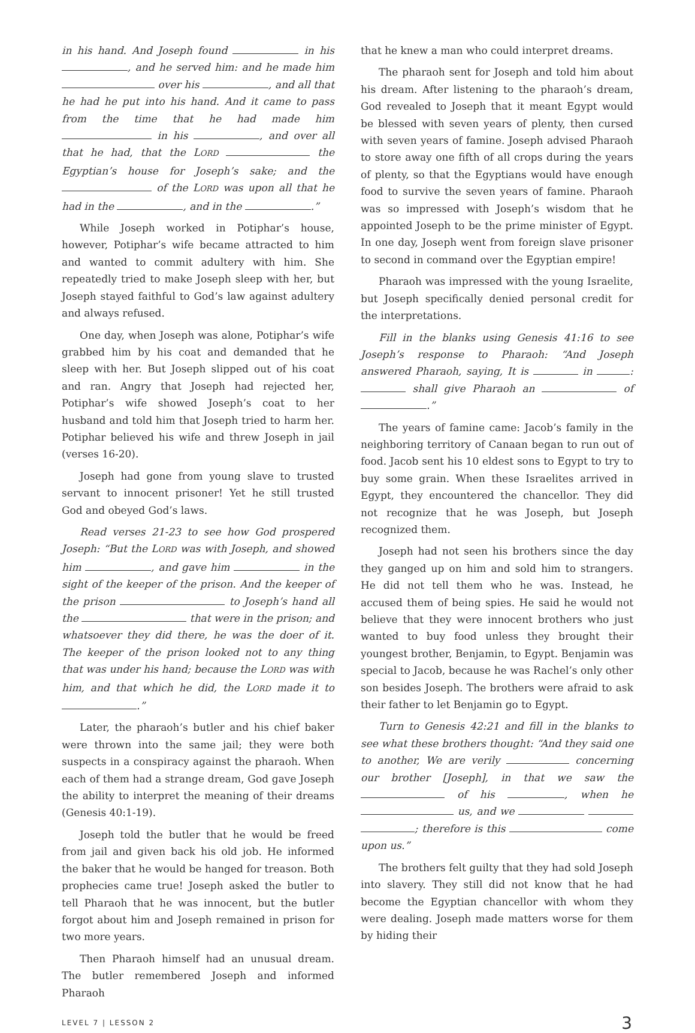in his hand. And Joseph found in his , and he served him: and he made him over his , and all that he had he put into his hand. And it came to pass from the time that he had made him in his , and over all that he had, that the LORD the Egyptian’s house for Joseph’s sake; and the of the LORD was upon all that he had in the , and in the .”
While Joseph worked in Potiphar’s house, however, Potiphar’s wife became attracted to him and wanted to commit adultery with him. She repeatedly tried to make Joseph sleep with her, but Joseph stayed faithful to God’s law against adultery and always refused.
One day, when Joseph was alone, Potiphar’s wife grabbed him by his coat and demanded that he sleep with her. But Joseph slipped out of his coat and ran. Angry that Joseph had rejected her, Potiphar’s wife showed Joseph’s coat to her husband and told him that Joseph tried to harm her. Potiphar believed his wife and threw Joseph in jail (verses 16-20).
Joseph had gone from young slave to trusted servant to innocent prisoner! Yet he still trusted God and obeyed God’s laws.
Read verses 21-23 to see how God prospered Joseph: “But the LORD was with Joseph, and showed him , and gave him in the sight of the keeper of the prison. And the keeper of the prison to Joseph’s hand all the that were in the prison; and whatsoever they did there, he was the doer of it. The keeper of the prison looked not to any thing that was under his hand; because the LORD was with him, and that which he did, the LORD made it to .”
Later, the pharaoh’s butler and his chief baker were thrown into the same jail; they were both suspects in a conspiracy against the pharaoh. When each of them had a strange dream, God gave Joseph the ability to interpret the meaning of their dreams (Genesis 40:1-19).
Joseph told the butler that he would be freed from jail and given back his old job. He informed the baker that he would be hanged for treason. Both prophecies came true! Joseph asked the butler to tell Pharaoh that he was innocent, but the butler forgot about him and Joseph remained in prison for two more years.
Then Pharaoh himself had an unusual dream. The butler remembered Joseph and informed Pharaoh
that he knew a man who could interpret dreams.
The pharaoh sent for Joseph and told him about his dream. After listening to the pharaoh’s dream, God revealed to Joseph that it meant Egypt would be blessed with seven years of plenty, then cursed with seven years of famine. Joseph advised Pharaoh to store away one fifth of all crops during the years of plenty, so that the Egyptians would have enough food to survive the seven years of famine. Pharaoh was so impressed with Joseph’s wisdom that he appointed Joseph to be the prime minister of Egypt. In one day, Joseph went from foreign slave prisoner to second in command over the Egyptian empire!
Pharaoh was impressed with the young Israelite, but Joseph specifically denied personal credit for the interpretations.
Fill in the blanks using Genesis 41:16 to see Joseph’s response to Pharaoh: “And Joseph answered Pharaoh, saying, It is in : shall give Pharaoh an of .”
The years of famine came: Jacob’s family in the neighboring territory of Canaan began to run out of food. Jacob sent his 10 eldest sons to Egypt to try to buy some grain. When these Israelites arrived in Egypt, they encountered the chancellor. They did not recognize that he was Joseph, but Joseph recognized them.
Joseph had not seen his brothers since the day they ganged up on him and sold him to strangers. He did not tell them who he was. Instead, he accused them of being spies. He said he would not believe that they were innocent brothers who just wanted to buy food unless they brought their youngest brother, Benjamin, to Egypt. Benjamin was special to Jacob, because he was Rachel’s only other son besides Joseph. The brothers were afraid to ask their father to let Benjamin go to Egypt.
Turn to Genesis 42:21 and fill in the blanks to see what these brothers thought: “And they said one to another, We are verily concerning our brother [Joseph], in that we saw the of his , when he us, and we ; therefore is this come upon us.”
The brothers felt guilty that they had sold Joseph into slavery. They still did not know that he had become the Egyptian chancellor with whom they were dealing. Joseph made matters worse for them by hiding their
LEVEL 7 | LESSON 2 3